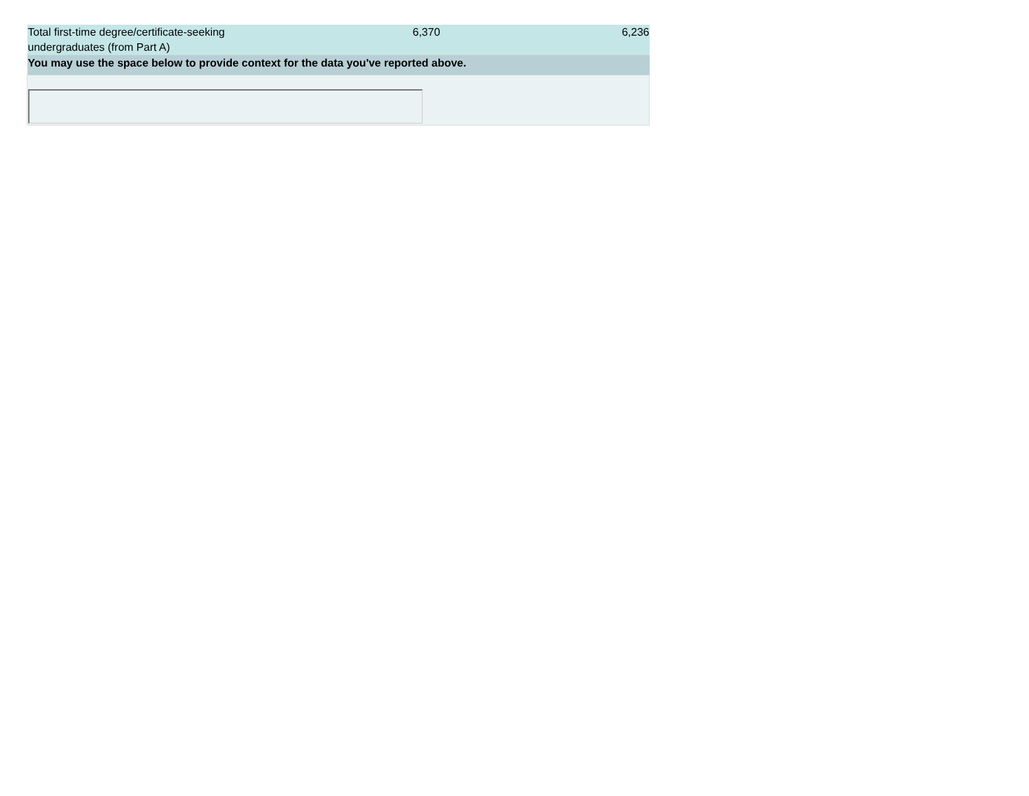| Total first-time degree/certificate-seeking undergraduates (from Part A) | 6,370 | 6,236 |
| You may use the space below to provide context for the data you've reported above. | | |